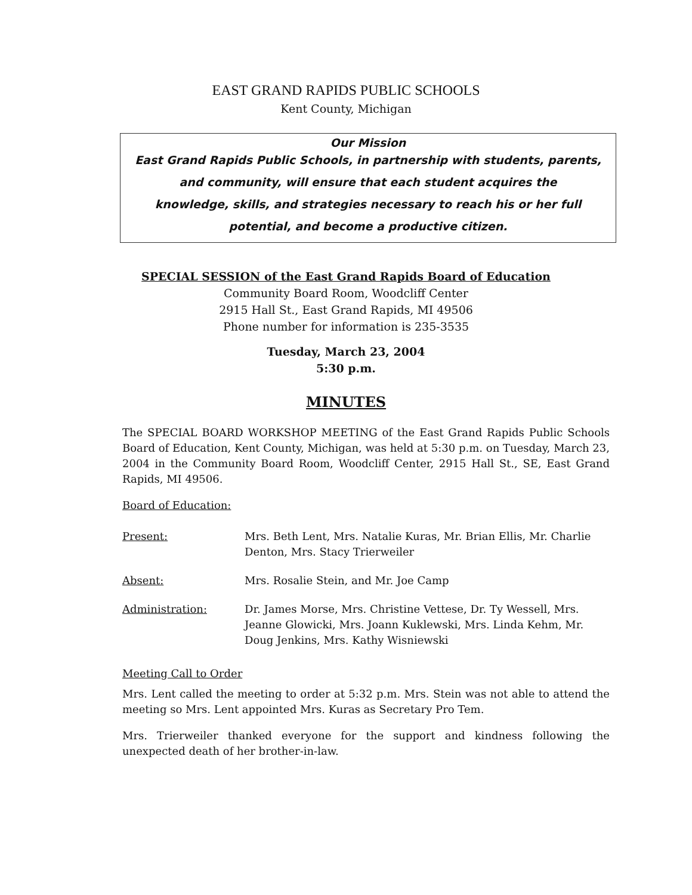EAST GRAND RAPIDS PUBLIC SCHOOLS
Kent County, Michigan
Our Mission
East Grand Rapids Public Schools, in partnership with students, parents,
and community, will ensure that each student acquires the
knowledge, skills, and strategies necessary to reach his or her full
potential, and become a productive citizen.
SPECIAL SESSION of the East Grand Rapids Board of Education
Community Board Room, Woodcliff Center
2915 Hall St., East Grand Rapids, MI 49506
Phone number for information is 235-3535
Tuesday, March 23, 2004
5:30 p.m.
MINUTES
The SPECIAL BOARD WORKSHOP MEETING of the East Grand Rapids Public Schools Board of Education, Kent County, Michigan, was held at 5:30 p.m. on Tuesday, March 23, 2004 in the Community Board Room, Woodcliff Center, 2915 Hall St., SE, East Grand Rapids, MI 49506.
Board of Education:
Present: Mrs. Beth Lent, Mrs. Natalie Kuras, Mr. Brian Ellis, Mr. Charlie Denton, Mrs. Stacy Trierweiler
Absent: Mrs. Rosalie Stein, and Mr. Joe Camp
Administration: Dr. James Morse, Mrs. Christine Vettese, Dr. Ty Wessell, Mrs. Jeanne Glowicki, Mrs. Joann Kuklewski, Mrs. Linda Kehm, Mr. Doug Jenkins, Mrs. Kathy Wisniewski
Meeting Call to Order
Mrs. Lent called the meeting to order at 5:32 p.m. Mrs. Stein was not able to attend the meeting so Mrs. Lent appointed Mrs. Kuras as Secretary Pro Tem.
Mrs. Trierweiler thanked everyone for the support and kindness following the unexpected death of her brother-in-law.